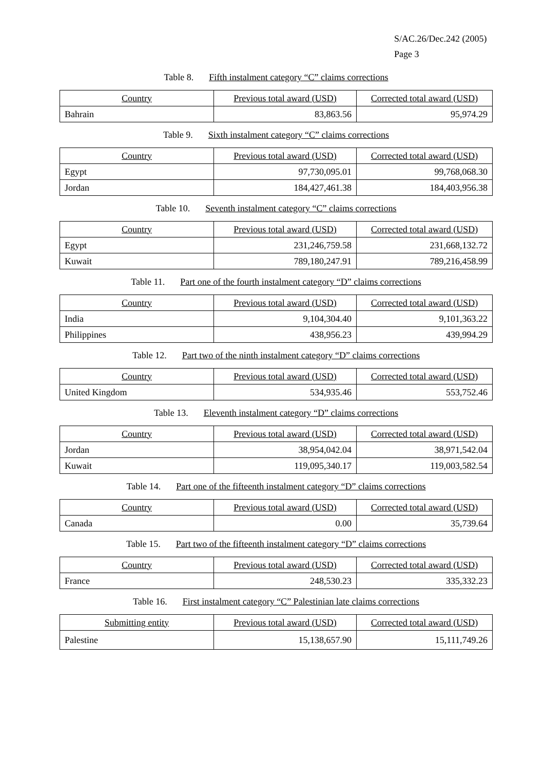S/AC.26/Dec.242 (2005)
Page 3
Table 8. Fifth instalment category “C” claims corrections
| Country | Previous total award (USD) | Corrected total award (USD) |
| --- | --- | --- |
| Bahrain | 83,863.56 | 95,974.29 |
Table 9. Sixth instalment category “C” claims corrections
| Country | Previous total award (USD) | Corrected total award (USD) |
| --- | --- | --- |
| Egypt | 97,730,095.01 | 99,768,068.30 |
| Jordan | 184,427,461.38 | 184,403,956.38 |
Table 10. Seventh instalment category “C” claims corrections
| Country | Previous total award (USD) | Corrected total award (USD) |
| --- | --- | --- |
| Egypt | 231,246,759.58 | 231,668,132.72 |
| Kuwait | 789,180,247.91 | 789,216,458.99 |
Table 11. Part one of the fourth instalment category “D” claims corrections
| Country | Previous total award (USD) | Corrected total award (USD) |
| --- | --- | --- |
| India | 9,104,304.40 | 9,101,363.22 |
| Philippines | 438,956.23 | 439,994.29 |
Table 12. Part two of the ninth instalment category “D” claims corrections
| Country | Previous total award (USD) | Corrected total award (USD) |
| --- | --- | --- |
| United Kingdom | 534,935.46 | 553,752.46 |
Table 13. Eleventh instalment category “D” claims corrections
| Country | Previous total award (USD) | Corrected total award (USD) |
| --- | --- | --- |
| Jordan | 38,954,042.04 | 38,971,542.04 |
| Kuwait | 119,095,340.17 | 119,003,582.54 |
Table 14. Part one of the fifteenth instalment category “D” claims corrections
| Country | Previous total award (USD) | Corrected total award (USD) |
| --- | --- | --- |
| Canada | 0.00 | 35,739.64 |
Table 15. Part two of the fifteenth instalment category “D” claims corrections
| Country | Previous total award (USD) | Corrected total award (USD) |
| --- | --- | --- |
| France | 248,530.23 | 335,332.23 |
Table 16. First instalment category “C” Palestinian late claims corrections
| Submitting entity | Previous total award (USD) | Corrected total award (USD) |
| --- | --- | --- |
| Palestine | 15,138,657.90 | 15,111,749.26 |